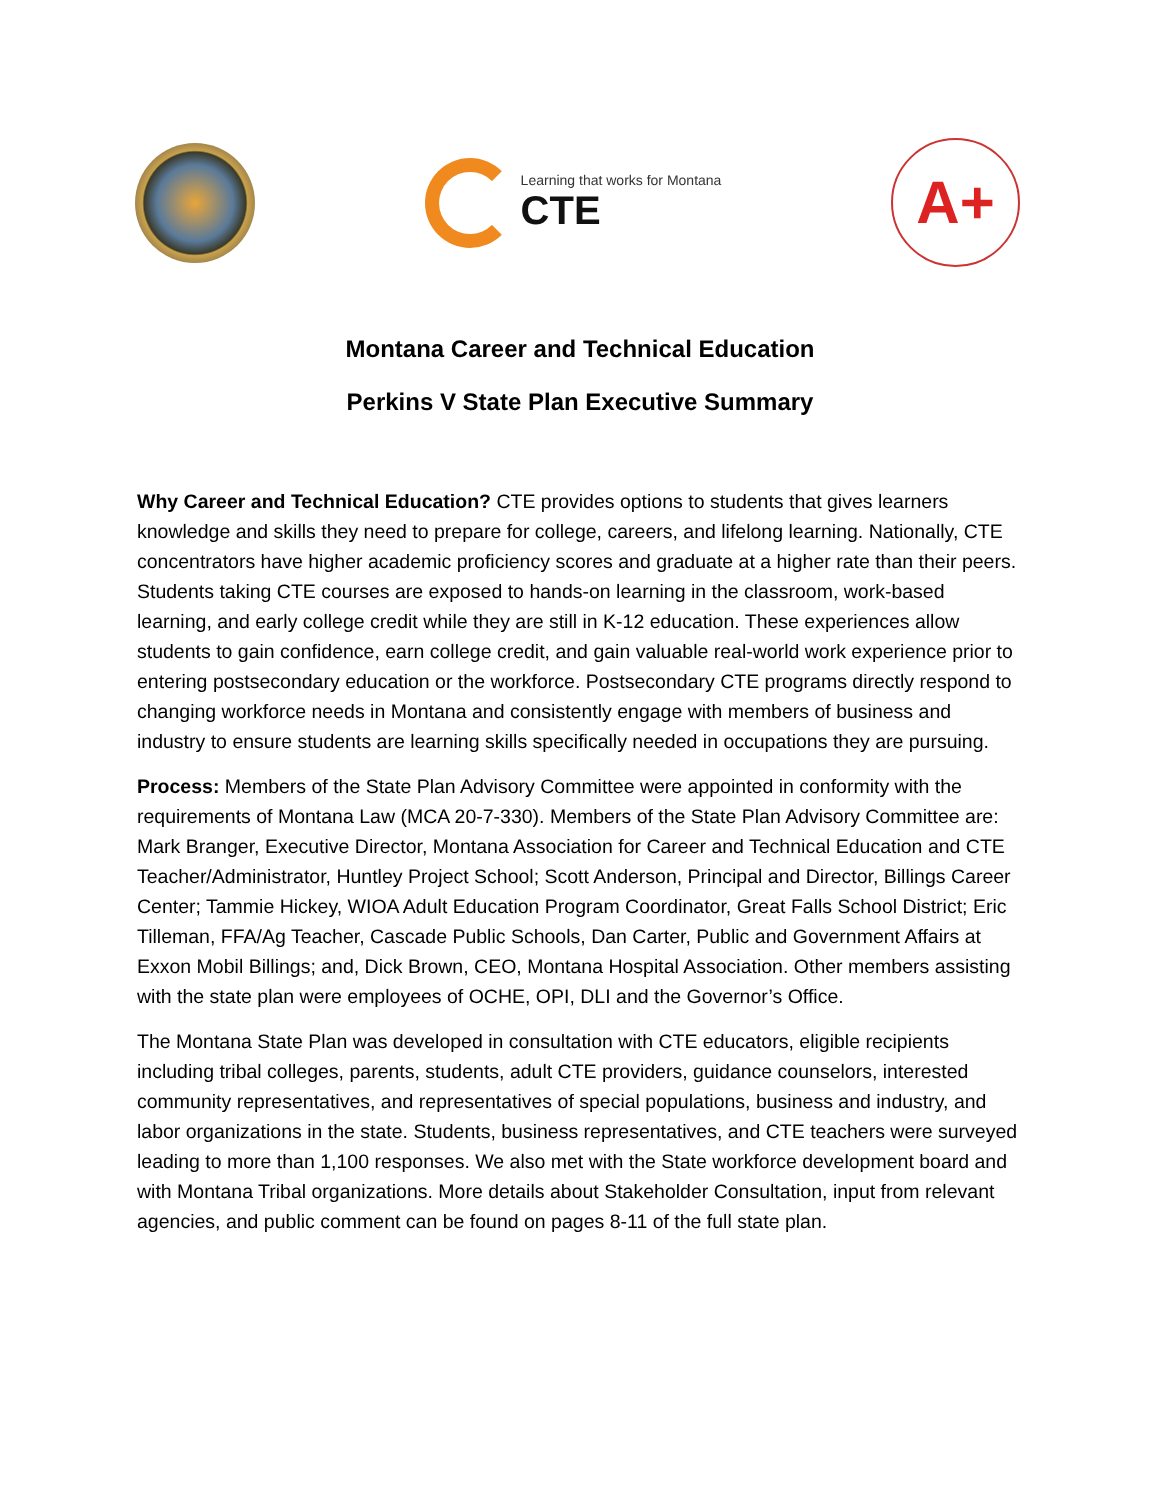Learning that works for Montana
CTE
A+
Montana Career and Technical Education
Perkins V State Plan Executive Summary
Why Career and Technical Education? CTE provides options to students that gives learners knowledge and skills they need to prepare for college, careers, and lifelong learning. Nationally, CTE concentrators have higher academic proficiency scores and graduate at a higher rate than their peers. Students taking CTE courses are exposed to hands-on learning in the classroom, work-based learning, and early college credit while they are still in K-12 education. These experiences allow students to gain confidence, earn college credit, and gain valuable real-world work experience prior to entering postsecondary education or the workforce. Postsecondary CTE programs directly respond to changing workforce needs in Montana and consistently engage with members of business and industry to ensure students are learning skills specifically needed in occupations they are pursuing.
Process: Members of the State Plan Advisory Committee were appointed in conformity with the requirements of Montana Law (MCA 20-7-330). Members of the State Plan Advisory Committee are: Mark Branger, Executive Director, Montana Association for Career and Technical Education and CTE Teacher/Administrator, Huntley Project School; Scott Anderson, Principal and Director, Billings Career Center; Tammie Hickey, WIOA Adult Education Program Coordinator, Great Falls School District; Eric Tilleman, FFA/Ag Teacher, Cascade Public Schools, Dan Carter, Public and Government Affairs at Exxon Mobil Billings; and, Dick Brown, CEO, Montana Hospital Association. Other members assisting with the state plan were employees of OCHE, OPI, DLI and the Governor’s Office.
The Montana State Plan was developed in consultation with CTE educators, eligible recipients including tribal colleges, parents, students, adult CTE providers, guidance counselors, interested community representatives, and representatives of special populations, business and industry, and labor organizations in the state. Students, business representatives, and CTE teachers were surveyed leading to more than 1,100 responses. We also met with the State workforce development board and with Montana Tribal organizations. More details about Stakeholder Consultation, input from relevant agencies, and public comment can be found on pages 8-11 of the full state plan.